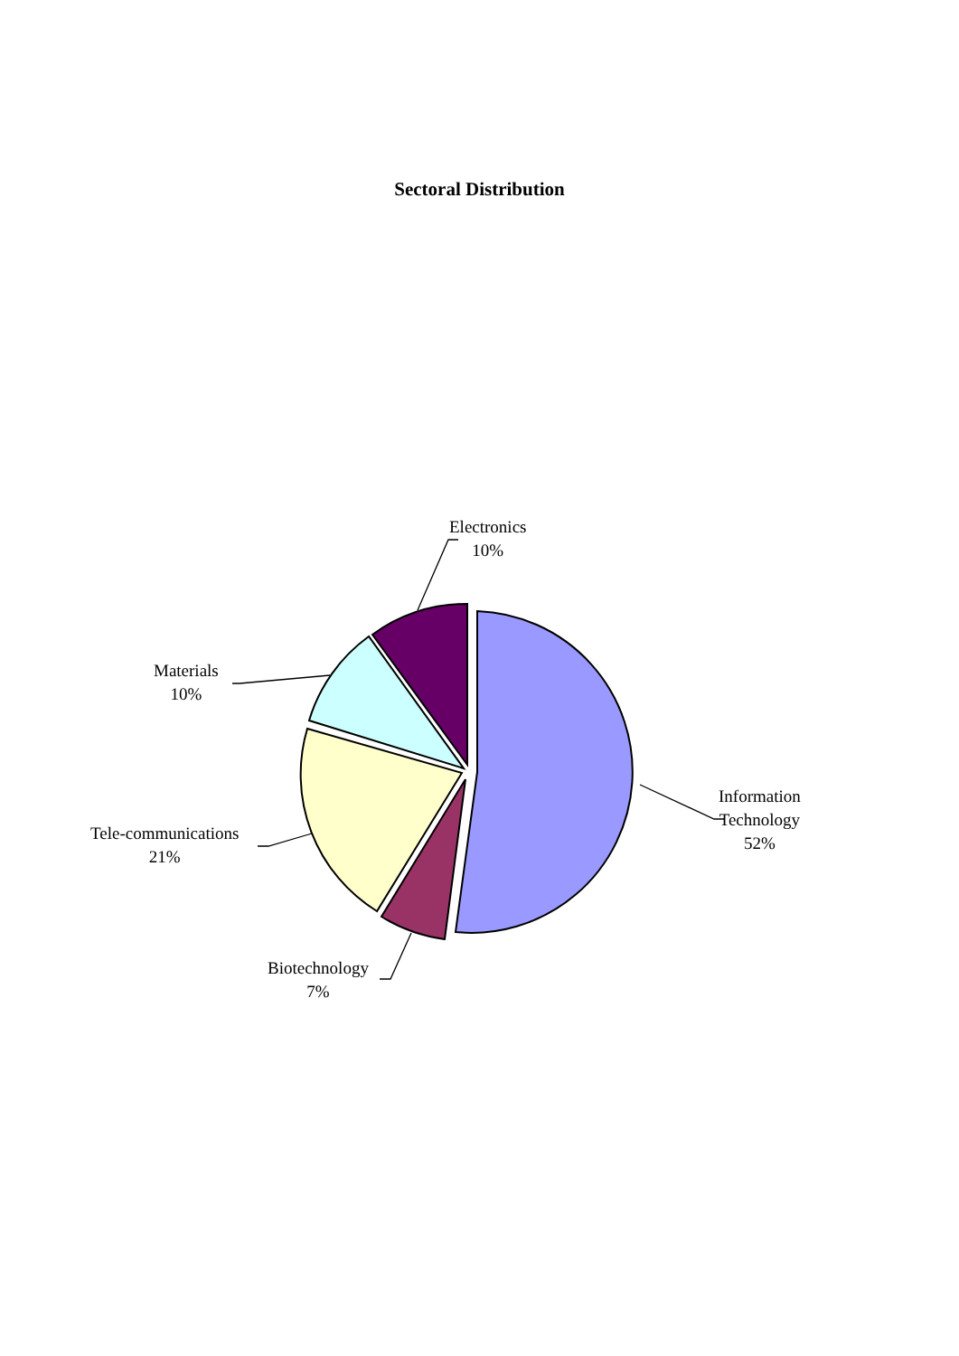Sectoral Distribution
Electronics
10%
Materials
10%
Information
Technology
52%
Tele-communications
21%
Biotechnology
7%